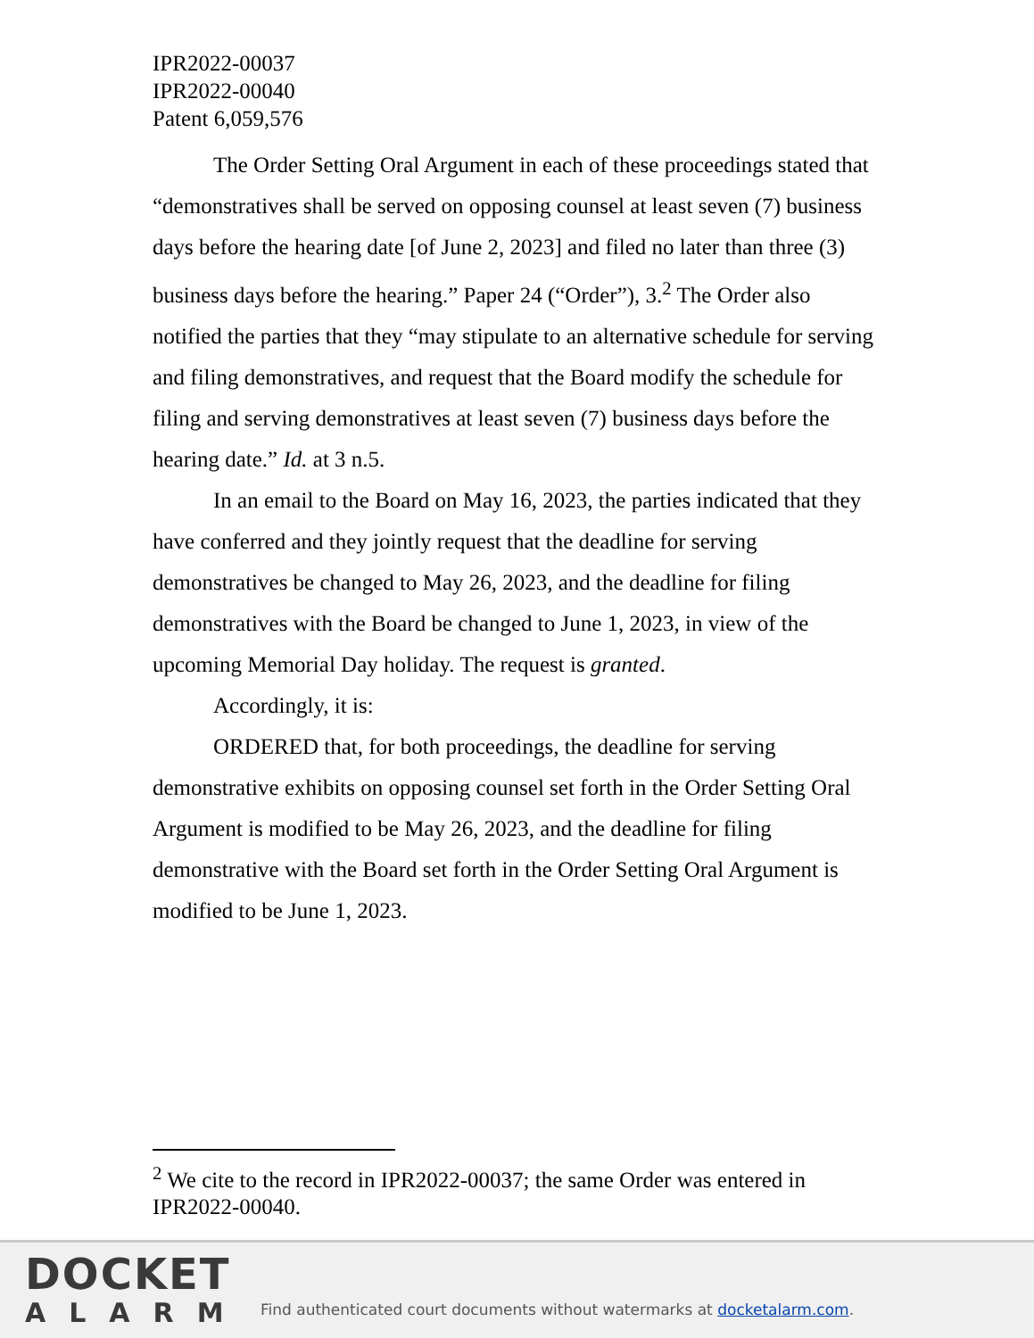IPR2022-00037
IPR2022-00040
Patent 6,059,576
The Order Setting Oral Argument in each of these proceedings stated that “demonstratives shall be served on opposing counsel at least seven (7) business days before the hearing date [of June 2, 2023] and filed no later than three (3) business days before the hearing.” Paper 24 (“Order”), 3.<sup>2</sup> The Order also notified the parties that they “may stipulate to an alternative schedule for serving and filing demonstratives, and request that the Board modify the schedule for filing and serving demonstratives at least seven (7) business days before the hearing date.” Id. at 3 n.5.
In an email to the Board on May 16, 2023, the parties indicated that they have conferred and they jointly request that the deadline for serving demonstratives be changed to May 26, 2023, and the deadline for filing demonstratives with the Board be changed to June 1, 2023, in view of the upcoming Memorial Day holiday. The request is granted.
Accordingly, it is:
ORDERED that, for both proceedings, the deadline for serving demonstrative exhibits on opposing counsel set forth in the Order Setting Oral Argument is modified to be May 26, 2023, and the deadline for filing demonstrative with the Board set forth in the Order Setting Oral Argument is modified to be June 1, 2023.
<sup>2</sup> We cite to the record in IPR2022-00037; the same Order was entered in IPR2022-00040.
DOCKET
ALARM
Find authenticated court documents without watermarks at docketalarm.com.